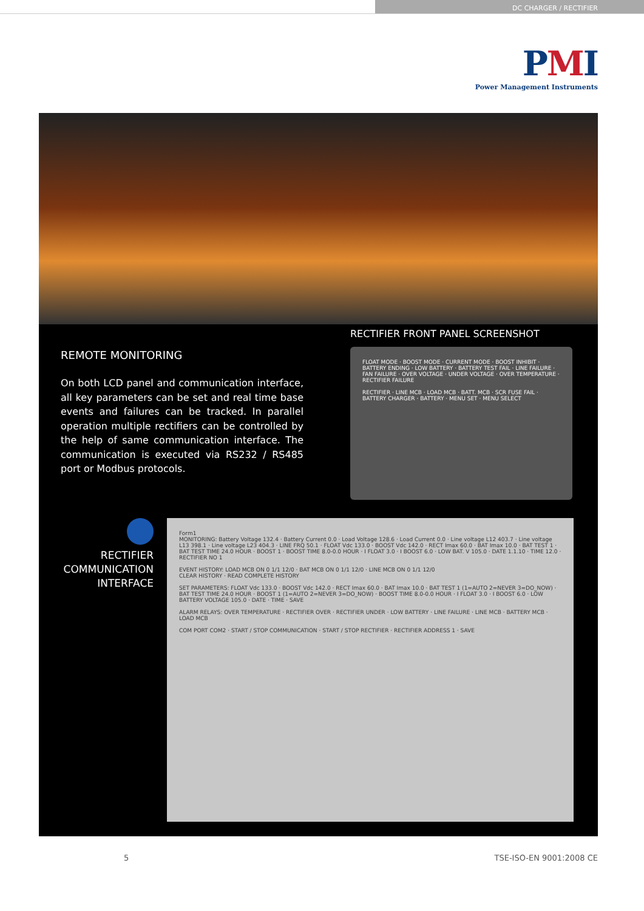DC CHARGER / RECTIFIER
PMI
Power Management Instruments
REMOTE MONITORING
On both LCD panel and communication interface, all key parameters can be set and real time base events and failures can be tracked. In parallel operation multiple rectifiers can be controlled by the help of same communication interface. The communication is executed via RS232 / RS485 port or Modbus protocols.
RECTIFIER FRONT PANEL SCREENSHOT
FLOAT MODE · BOOST MODE · CURRENT MODE · BOOST INHIBIT · BATTERY ENDING · LOW BATTERY · BATTERY TEST FAIL · LINE FAILURE · FAN FAILURE · OVER VOLTAGE · UNDER VOLTAGE · OVER TEMPERATURE · RECTIFIER FAILURE
RECTIFIER · LINE MCB · LOAD MCB · BATT. MCB · SCR FUSE FAIL · BATTERY CHARGER · BATTERY · MENU SET · MENU SELECT
RECTIFIER
COMMUNICATION
INTERFACE
Form1
MONITORING: Battery Voltage 132.4 · Battery Current 0.0 · Load Voltage 128.6 · Load Current 0.0 · Line voltage L12 403.7 · Line voltage L13 398.1 · Line voltage L23 404.3 · LINE FRQ 50.1 · FLOAT Vdc 133.0 · BOOST Vdc 142.0 · RECT Imax 60.0 · BAT Imax 10.0 · BAT TEST 1 · BAT TEST TIME 24.0 HOUR · BOOST 1 · BOOST TIME 8.0-0.0 HOUR · I FLOAT 3.0 · I BOOST 6.0 · LOW BAT. V 105.0 · DATE 1.1.10 · TIME 12.0 · RECTIFIER NO 1
EVENT HISTORY: LOAD MCB ON 0 1/1 12/0 · BAT MCB ON 0 1/1 12/0 · LINE MCB ON 0 1/1 12/0
CLEAR HISTORY · READ COMPLETE HISTORY
SET PARAMETERS: FLOAT Vdc 133.0 · BOOST Vdc 142.0 · RECT Imax 60.0 · BAT Imax 10.0 · BAT TEST 1 (1=AUTO 2=NEVER 3=DO_NOW) · BAT TEST TIME 24.0 HOUR · BOOST 1 (1=AUTO 2=NEVER 3=DO_NOW) · BOOST TIME 8.0-0.0 HOUR · I FLOAT 3.0 · I BOOST 6.0 · LOW BATTERY VOLTAGE 105.0 · DATE · TIME · SAVE
ALARM RELAYS: OVER TEMPERATURE · RECTIFIER OVER · RECTIFIER UNDER · LOW BATTERY · LINE FAILURE · LINE MCB · BATTERY MCB · LOAD MCB
COM PORT COM2 · START / STOP COMMUNICATION · START / STOP RECTIFIER · RECTIFIER ADDRESS 1 · SAVE
5 TSE-ISO-EN 9001:2008 CE